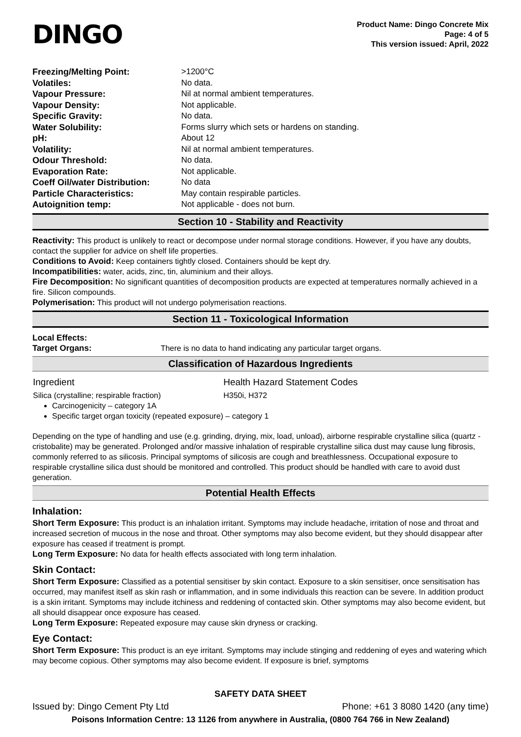DINGO
Product Name: Dingo Concrete Mix
Page: 4 of 5
This version issued: April, 2022
| Freezing/Melting Point: | >1200°C |
| Volatiles: | No data. |
| Vapour Pressure: | Nil at normal ambient temperatures. |
| Vapour Density: | Not applicable. |
| Specific Gravity: | No data. |
| Water Solubility: | Forms slurry which sets or hardens on standing. |
| pH: | About 12 |
| Volatility: | Nil at normal ambient temperatures. |
| Odour Threshold: | No data. |
| Evaporation Rate: | Not applicable. |
| Coeff Oil/water Distribution: | No data |
| Particle Characteristics: | May contain respirable particles. |
| Autoignition temp: | Not applicable - does not burn. |
Section 10 - Stability and Reactivity
Reactivity: This product is unlikely to react or decompose under normal storage conditions. However, if you have any doubts, contact the supplier for advice on shelf life properties.
Conditions to Avoid: Keep containers tightly closed. Containers should be kept dry.
Incompatibilities: water, acids, zinc, tin, aluminium and their alloys.
Fire Decomposition: No significant quantities of decomposition products are expected at temperatures normally achieved in a fire. Silicon compounds.
Polymerisation: This product will not undergo polymerisation reactions.
Section 11 - Toxicological Information
Local Effects:
Target Organs: There is no data to hand indicating any particular target organs.
Classification of Hazardous Ingredients
| Ingredient | Health Hazard Statement Codes |
| Silica (crystalline; respirable fraction) | H350i, H372 |
Carcinogenicity – category 1A
Specific target organ toxicity (repeated exposure) – category 1
Depending on the type of handling and use (e.g. grinding, drying, mix, load, unload), airborne respirable crystalline silica (quartz - cristobalite) may be generated. Prolonged and/or massive inhalation of respirable crystalline silica dust may cause lung fibrosis, commonly referred to as silicosis. Principal symptoms of silicosis are cough and breathlessness. Occupational exposure to respirable crystalline silica dust should be monitored and controlled. This product should be handled with care to avoid dust generation.
Potential Health Effects
Inhalation:
Short Term Exposure: This product is an inhalation irritant. Symptoms may include headache, irritation of nose and throat and increased secretion of mucous in the nose and throat. Other symptoms may also become evident, but they should disappear after exposure has ceased if treatment is prompt.
Long Term Exposure: No data for health effects associated with long term inhalation.
Skin Contact:
Short Term Exposure: Classified as a potential sensitiser by skin contact. Exposure to a skin sensitiser, once sensitisation has occurred, may manifest itself as skin rash or inflammation, and in some individuals this reaction can be severe. In addition product is a skin irritant. Symptoms may include itchiness and reddening of contacted skin. Other symptoms may also become evident, but all should disappear once exposure has ceased.
Long Term Exposure: Repeated exposure may cause skin dryness or cracking.
Eye Contact:
Short Term Exposure: This product is an eye irritant. Symptoms may include stinging and reddening of eyes and watering which may become copious. Other symptoms may also become evident. If exposure is brief, symptoms
SAFETY DATA SHEET
Issued by: Dingo Cement Pty Ltd Phone: +61 3 8080 1420 (any time)
Poisons Information Centre: 13 1126 from anywhere in Australia, (0800 764 766 in New Zealand)